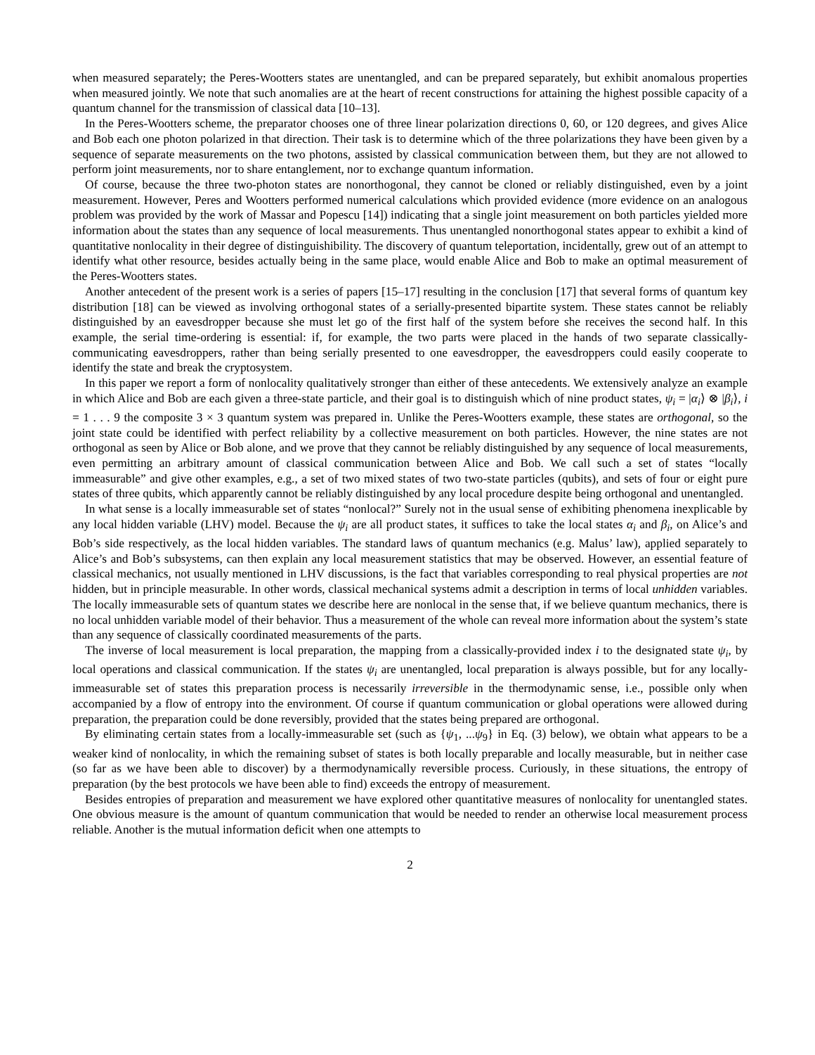when measured separately; the Peres-Wootters states are unentangled, and can be prepared separately, but exhibit anomalous properties when measured jointly. We note that such anomalies are at the heart of recent constructions for attaining the highest possible capacity of a quantum channel for the transmission of classical data [10–13].
In the Peres-Wootters scheme, the preparator chooses one of three linear polarization directions 0, 60, or 120 degrees, and gives Alice and Bob each one photon polarized in that direction. Their task is to determine which of the three polarizations they have been given by a sequence of separate measurements on the two photons, assisted by classical communication between them, but they are not allowed to perform joint measurements, nor to share entanglement, nor to exchange quantum information.
Of course, because the three two-photon states are nonorthogonal, they cannot be cloned or reliably distinguished, even by a joint measurement. However, Peres and Wootters performed numerical calculations which provided evidence (more evidence on an analogous problem was provided by the work of Massar and Popescu [14]) indicating that a single joint measurement on both particles yielded more information about the states than any sequence of local measurements. Thus unentangled nonorthogonal states appear to exhibit a kind of quantitative nonlocality in their degree of distinguishibility. The discovery of quantum teleportation, incidentally, grew out of an attempt to identify what other resource, besides actually being in the same place, would enable Alice and Bob to make an optimal measurement of the Peres-Wootters states.
Another antecedent of the present work is a series of papers [15–17] resulting in the conclusion [17] that several forms of quantum key distribution [18] can be viewed as involving orthogonal states of a serially-presented bipartite system. These states cannot be reliably distinguished by an eavesdropper because she must let go of the first half of the system before she receives the second half. In this example, the serial time-ordering is essential: if, for example, the two parts were placed in the hands of two separate classically-communicating eavesdroppers, rather than being serially presented to one eavesdropper, the eavesdroppers could easily cooperate to identify the state and break the cryptosystem.
In this paper we report a form of nonlocality qualitatively stronger than either of these antecedents. We extensively analyze an example in which Alice and Bob are each given a three-state particle, and their goal is to distinguish which of nine product states, ψ<sub>i</sub> = |α<sub>i</sub>⟩ ⊗ |β<sub>i</sub>⟩, i = 1 . . . 9 the composite 3 × 3 quantum system was prepared in. Unlike the Peres-Wootters example, these states are orthogonal, so the joint state could be identified with perfect reliability by a collective measurement on both particles. However, the nine states are not orthogonal as seen by Alice or Bob alone, and we prove that they cannot be reliably distinguished by any sequence of local measurements, even permitting an arbitrary amount of classical communication between Alice and Bob. We call such a set of states “locally immeasurable” and give other examples, e.g., a set of two mixed states of two two-state particles (qubits), and sets of four or eight pure states of three qubits, which apparently cannot be reliably distinguished by any local procedure despite being orthogonal and unentangled.
In what sense is a locally immeasurable set of states “nonlocal?” Surely not in the usual sense of exhibiting phenomena inexplicable by any local hidden variable (LHV) model. Because the ψ<sub>i</sub> are all product states, it suffices to take the local states α<sub>i</sub> and β<sub>i</sub>, on Alice’s and Bob’s side respectively, as the local hidden variables. The standard laws of quantum mechanics (e.g. Malus’ law), applied separately to Alice’s and Bob’s subsystems, can then explain any local measurement statistics that may be observed. However, an essential feature of classical mechanics, not usually mentioned in LHV discussions, is the fact that variables corresponding to real physical properties are not hidden, but in principle measurable. In other words, classical mechanical systems admit a description in terms of local unhidden variables. The locally immeasurable sets of quantum states we describe here are nonlocal in the sense that, if we believe quantum mechanics, there is no local unhidden variable model of their behavior. Thus a measurement of the whole can reveal more information about the system’s state than any sequence of classically coordinated measurements of the parts.
The inverse of local measurement is local preparation, the mapping from a classically-provided index i to the designated state ψ<sub>i</sub>, by local operations and classical communication. If the states ψ<sub>i</sub> are unentangled, local preparation is always possible, but for any locally-immeasurable set of states this preparation process is necessarily irreversible in the thermodynamic sense, i.e., possible only when accompanied by a flow of entropy into the environment. Of course if quantum communication or global operations were allowed during preparation, the preparation could be done reversibly, provided that the states being prepared are orthogonal.
By eliminating certain states from a locally-immeasurable set (such as {ψ<sub>1</sub>, ...ψ<sub>9</sub>} in Eq. (3) below), we obtain what appears to be a weaker kind of nonlocality, in which the remaining subset of states is both locally preparable and locally measurable, but in neither case (so far as we have been able to discover) by a thermodynamically reversible process. Curiously, in these situations, the entropy of preparation (by the best protocols we have been able to find) exceeds the entropy of measurement.
Besides entropies of preparation and measurement we have explored other quantitative measures of nonlocality for unentangled states. One obvious measure is the amount of quantum communication that would be needed to render an otherwise local measurement process reliable. Another is the mutual information deficit when one attempts to
2